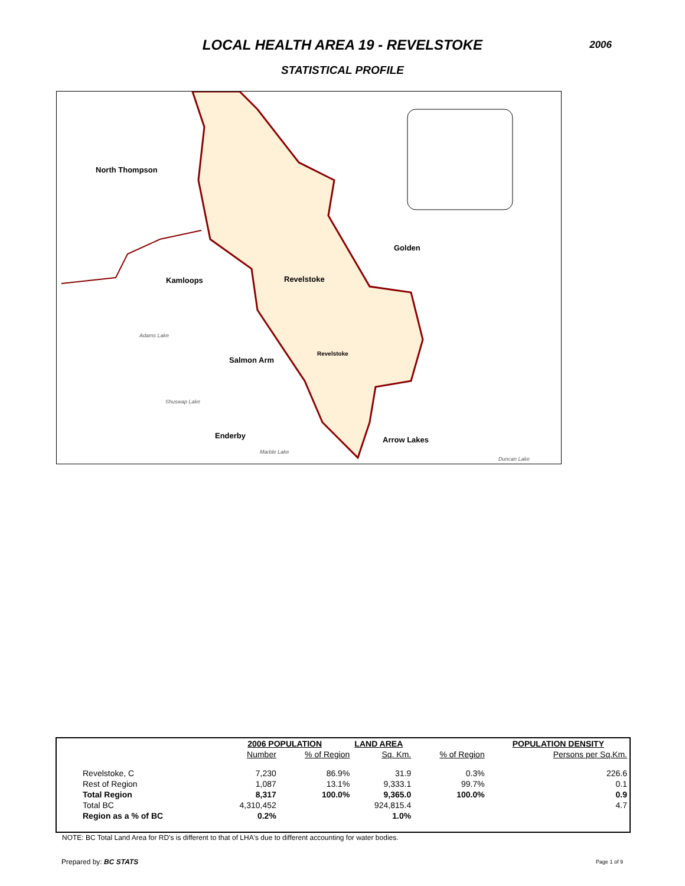LOCAL HEALTH AREA 19 - REVELSTOKE
2006
STATISTICAL PROFILE
North Thompson
Golden
Kamloops Revelstoke
Adams Lake
Salmon Arm
Revelstoke
Shuswap Lake
Enderby Arrow Lakes
Marble Lake
Duncan Lake
| | 2006 POPULATION | | LAND AREA | | POPULATION DENSITY |
| --- | --- | --- | --- | --- | --- |
| | Number | % of Region | Sq. Km. | % of Region | Persons per Sq.Km. |
| Revelstoke, C | 7,230 | 86.9% | 31.9 | 0.3% | 226.6 |
| Rest of Region | 1,087 | 13.1% | 9,333.1 | 99.7% | 0.1 |
| Total Region | 8,317 | 100.0% | 9,365.0 | 100.0% | 0.9 |
| Total BC | 4,310,452 | | 924,815.4 | | 4.7 |
| Region as a % of BC | 0.2% | | 1.0% | | |
NOTE: BC Total Land Area for RD's is different to that of LHA's due to different accounting for water bodies.
Prepared by: BC STATS Page 1 of 9